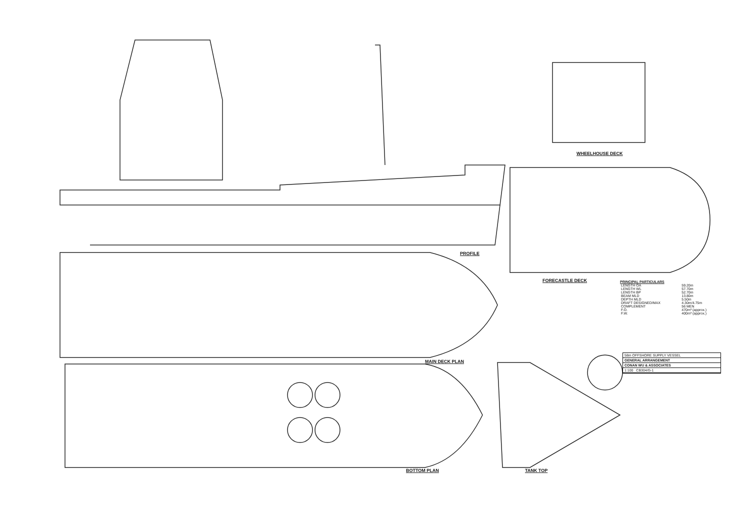WHEELHOUSE DECK
PROFILE
FORECASTLE DECK
MAIN DECK PLAN
BOTTOM PLAN TANK TOP
PRINCIPAL PARTICULARS
| LENGTH OA | 59.20m |
| LENGTH WL | 57.70m |
| LENGTH BP | 52.70m |
| BEAM MLD | 13.80m |
| DEPTH MLD | 5.50m |
| DRAFT DESIGNED/MAX | 4.30m/4.75m |
| COMPLEMENT | 56 MEN |
| F.O. | 470m³ (approx.) |
| F.W. | 400m³ (approx.) |
58m OFFSHORE SUPPLY VESSEL
GENERAL ARRANGEMENT
CONAN WU & ASSOCIATES
1:100 CB304/G-1